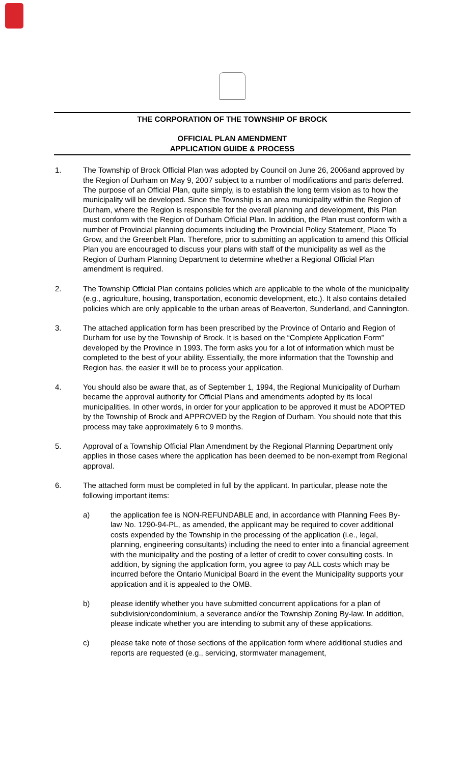THE CORPORATION OF THE TOWNSHIP OF BROCK
OFFICIAL PLAN AMENDMENT
APPLICATION GUIDE & PROCESS
1. The Township of Brock Official Plan was adopted by Council on June 26, 2006and approved by the Region of Durham on May 9, 2007 subject to a number of modifications and parts deferred. The purpose of an Official Plan, quite simply, is to establish the long term vision as to how the municipality will be developed. Since the Township is an area municipality within the Region of Durham, where the Region is responsible for the overall planning and development, this Plan must conform with the Region of Durham Official Plan. In addition, the Plan must conform with a number of Provincial planning documents including the Provincial Policy Statement, Place To Grow, and the Greenbelt Plan. Therefore, prior to submitting an application to amend this Official Plan you are encouraged to discuss your plans with staff of the municipality as well as the Region of Durham Planning Department to determine whether a Regional Official Plan amendment is required.
2. The Township Official Plan contains policies which are applicable to the whole of the municipality (e.g., agriculture, housing, transportation, economic development, etc.). It also contains detailed policies which are only applicable to the urban areas of Beaverton, Sunderland, and Cannington.
3. The attached application form has been prescribed by the Province of Ontario and Region of Durham for use by the Township of Brock. It is based on the “Complete Application Form” developed by the Province in 1993. The form asks you for a lot of information which must be completed to the best of your ability. Essentially, the more information that the Township and Region has, the easier it will be to process your application.
4. You should also be aware that, as of September 1, 1994, the Regional Municipality of Durham became the approval authority for Official Plans and amendments adopted by its local municipalities. In other words, in order for your application to be approved it must be ADOPTED by the Township of Brock and APPROVED by the Region of Durham. You should note that this process may take approximately 6 to 9 months.
5. Approval of a Township Official Plan Amendment by the Regional Planning Department only applies in those cases where the application has been deemed to be non-exempt from Regional approval.
6. The attached form must be completed in full by the applicant. In particular, please note the following important items:
a) the application fee is NON-REFUNDABLE and, in accordance with Planning Fees By-law No. 1290-94-PL, as amended, the applicant may be required to cover additional costs expended by the Township in the processing of the application (i.e., legal, planning, engineering consultants) including the need to enter into a financial agreement with the municipality and the posting of a letter of credit to cover consulting costs. In addition, by signing the application form, you agree to pay ALL costs which may be incurred before the Ontario Municipal Board in the event the Municipality supports your application and it is appealed to the OMB.
b) please identify whether you have submitted concurrent applications for a plan of subdivision/condominium, a severance and/or the Township Zoning By-law. In addition, please indicate whether you are intending to submit any of these applications.
c) please take note of those sections of the application form where additional studies and reports are requested (e.g., servicing, stormwater management,